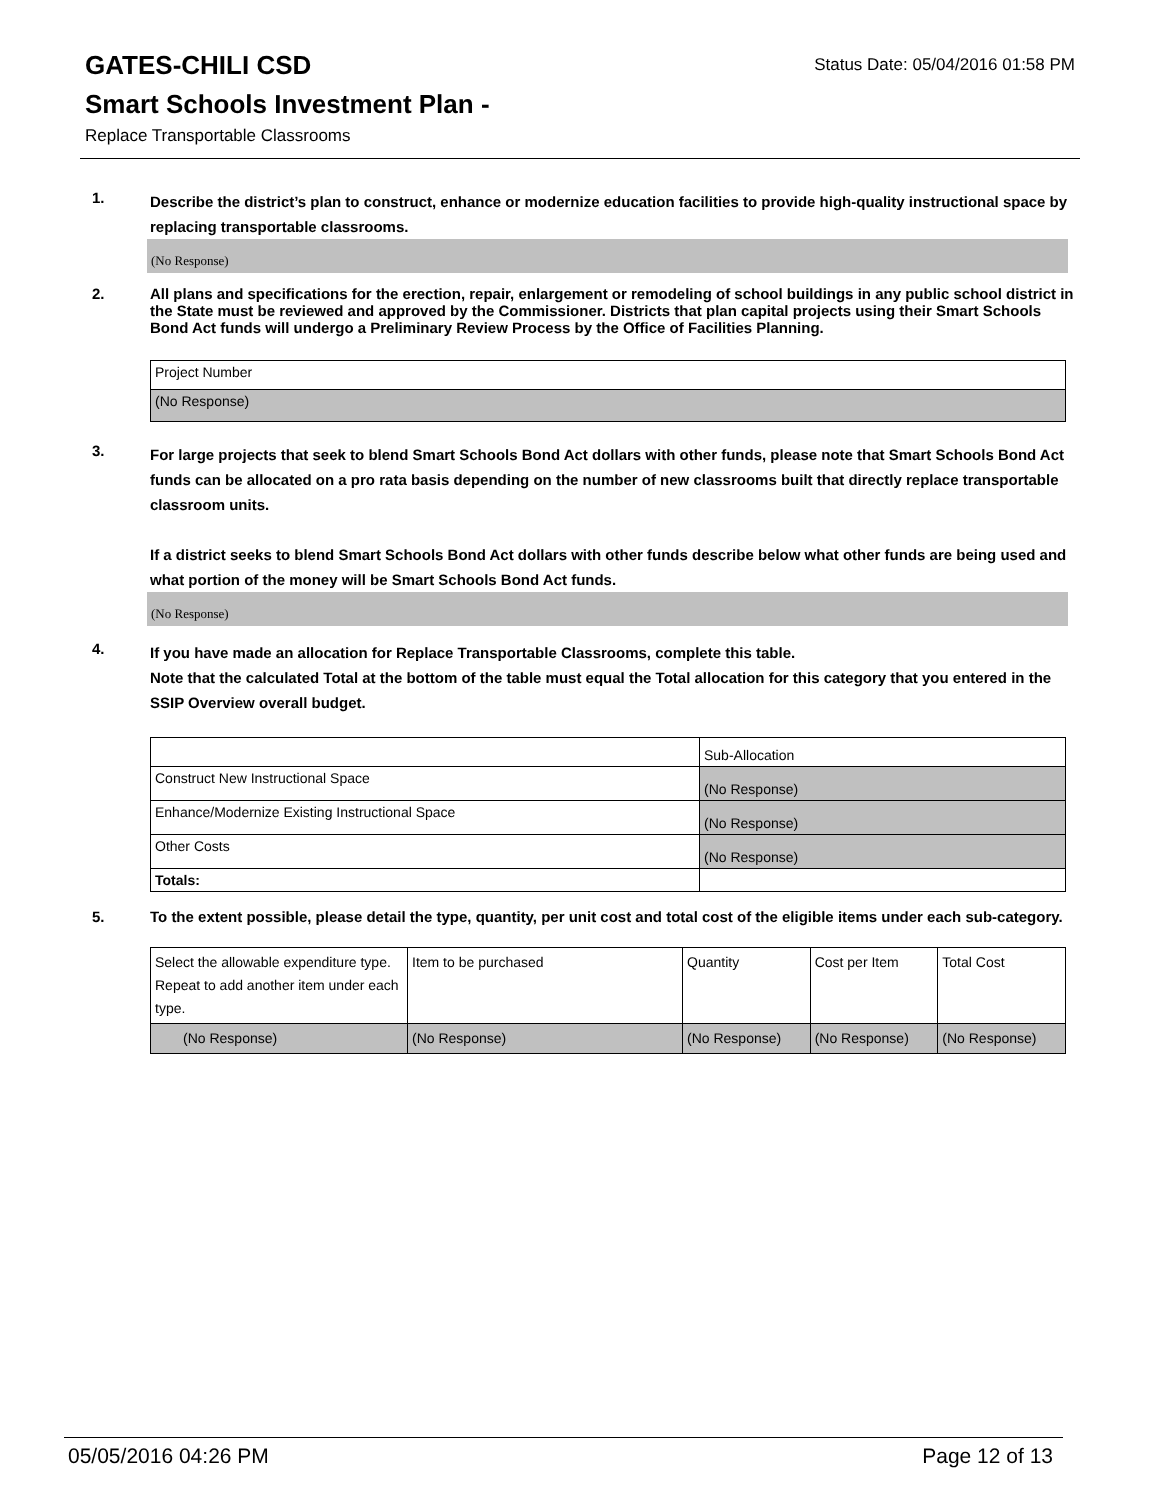Status Date: 05/04/2016 01:58 PM
GATES-CHILI CSD
Smart Schools Investment Plan -
Replace Transportable Classrooms
1.
Describe the district’s plan to construct, enhance or modernize education facilities to provide high-quality instructional space by replacing transportable classrooms.
(No Response)
2.
All plans and specifications for the erection, repair, enlargement or remodeling of school buildings in any public school district in the State must be reviewed and approved by the Commissioner. Districts that plan capital projects using their Smart Schools Bond Act funds will undergo a Preliminary Review Process by the Office of Facilities Planning.
| Project Number |
| (No Response) |
3.
For large projects that seek to blend Smart Schools Bond Act dollars with other funds, please note that Smart Schools Bond Act funds can be allocated on a pro rata basis depending on the number of new classrooms built that directly replace transportable classroom units.
If a district seeks to blend Smart Schools Bond Act dollars with other funds describe below what other funds are being used and what portion of the money will be Smart Schools Bond Act funds.
(No Response)
4.
If you have made an allocation for Replace Transportable Classrooms, complete this table.
Note that the calculated Total at the bottom of the table must equal the Total allocation for this category that you entered in the SSIP Overview overall budget.
| | Sub-Allocation |
| Construct New Instructional Space | (No Response) |
| Enhance/Modernize Existing Instructional Space | (No Response) |
| Other Costs | (No Response) |
| Totals: | |
5.
To the extent possible, please detail the type, quantity, per unit cost and total cost of the eligible items under each sub-category.
| Select the allowable expenditure type. Repeat to add another item under each type. | Item to be purchased | Quantity | Cost per Item | Total Cost |
| (No Response) | (No Response) | (No Response) | (No Response) | (No Response) |
05/05/2016 04:26 PM Page 12 of 13